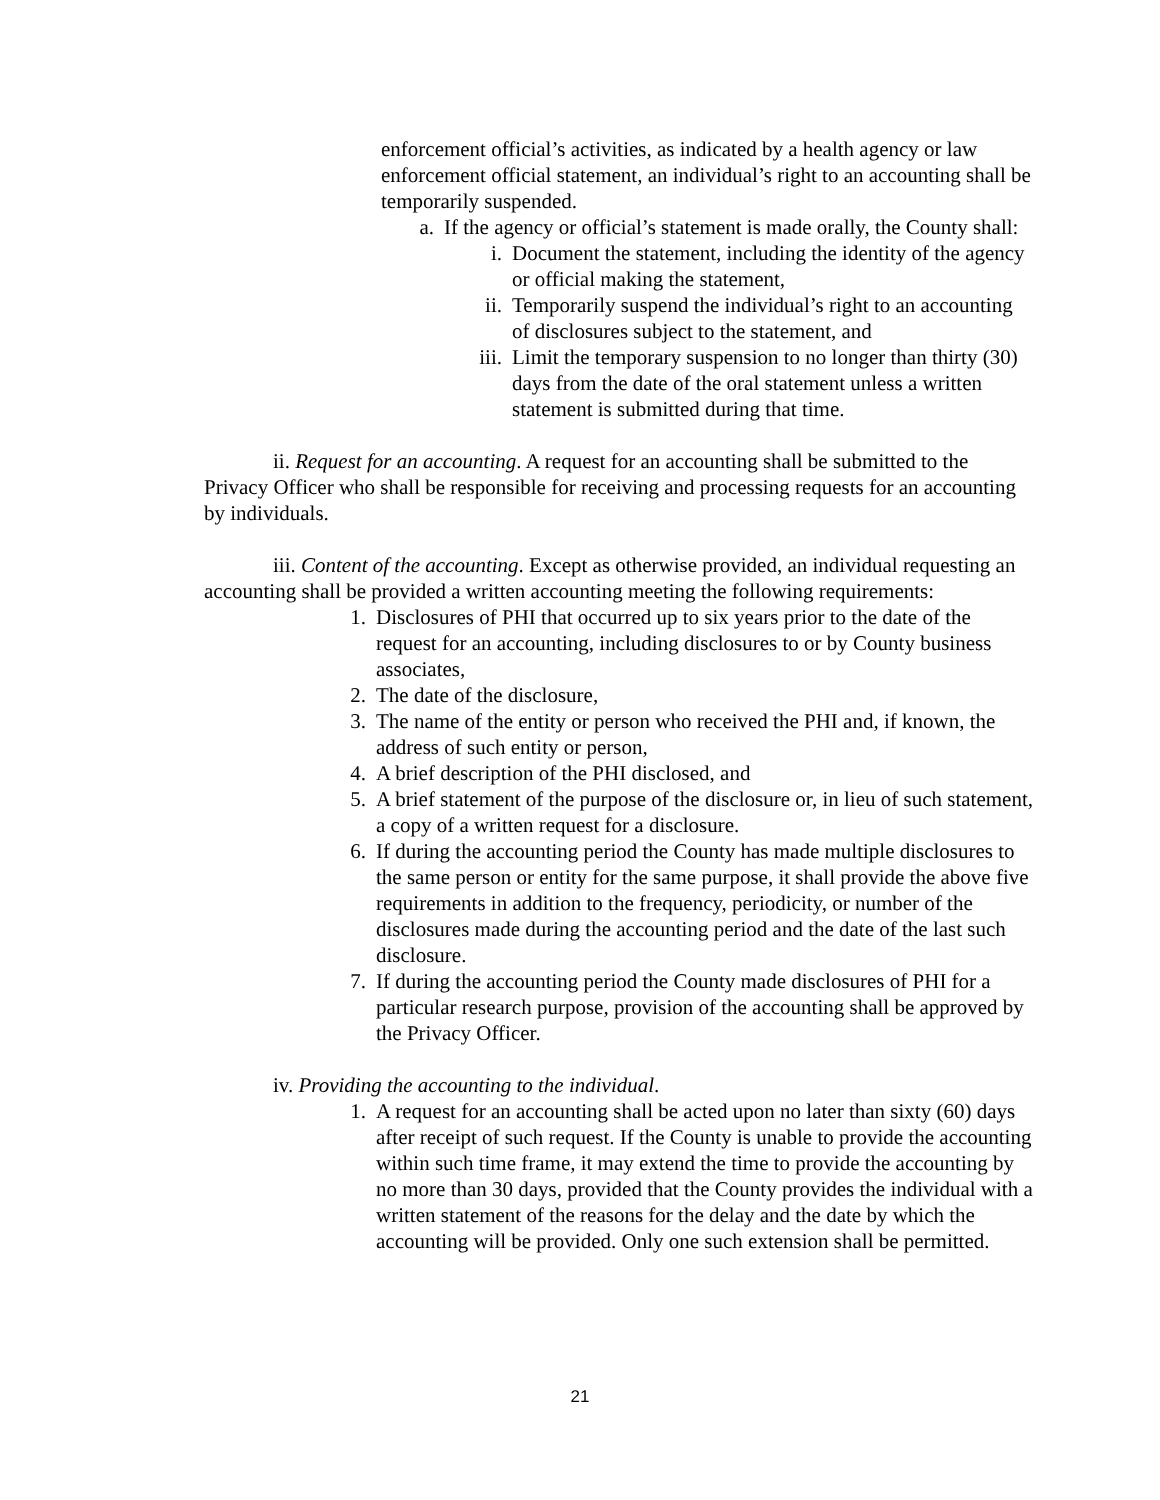enforcement official’s activities, as indicated by a health agency or law enforcement official statement, an individual’s right to an accounting shall be temporarily suspended.
a. If the agency or official’s statement is made orally, the County shall:
i. Document the statement, including the identity of the agency or official making the statement,
ii. Temporarily suspend the individual’s right to an accounting of disclosures subject to the statement, and
iii. Limit the temporary suspension to no longer than thirty (30) days from the date of the oral statement unless a written statement is submitted during that time.
ii. Request for an accounting. A request for an accounting shall be submitted to the Privacy Officer who shall be responsible for receiving and processing requests for an accounting by individuals.
iii. Content of the accounting. Except as otherwise provided, an individual requesting an accounting shall be provided a written accounting meeting the following requirements:
1. Disclosures of PHI that occurred up to six years prior to the date of the request for an accounting, including disclosures to or by County business associates,
2. The date of the disclosure,
3. The name of the entity or person who received the PHI and, if known, the address of such entity or person,
4. A brief description of the PHI disclosed, and
5. A brief statement of the purpose of the disclosure or, in lieu of such statement, a copy of a written request for a disclosure.
6. If during the accounting period the County has made multiple disclosures to the same person or entity for the same purpose, it shall provide the above five requirements in addition to the frequency, periodicity, or number of the disclosures made during the accounting period and the date of the last such disclosure.
7. If during the accounting period the County made disclosures of PHI for a particular research purpose, provision of the accounting shall be approved by the Privacy Officer.
iv. Providing the accounting to the individual.
1. A request for an accounting shall be acted upon no later than sixty (60) days after receipt of such request. If the County is unable to provide the accounting within such time frame, it may extend the time to provide the accounting by no more than 30 days, provided that the County provides the individual with a written statement of the reasons for the delay and the date by which the accounting will be provided. Only one such extension shall be permitted.
21